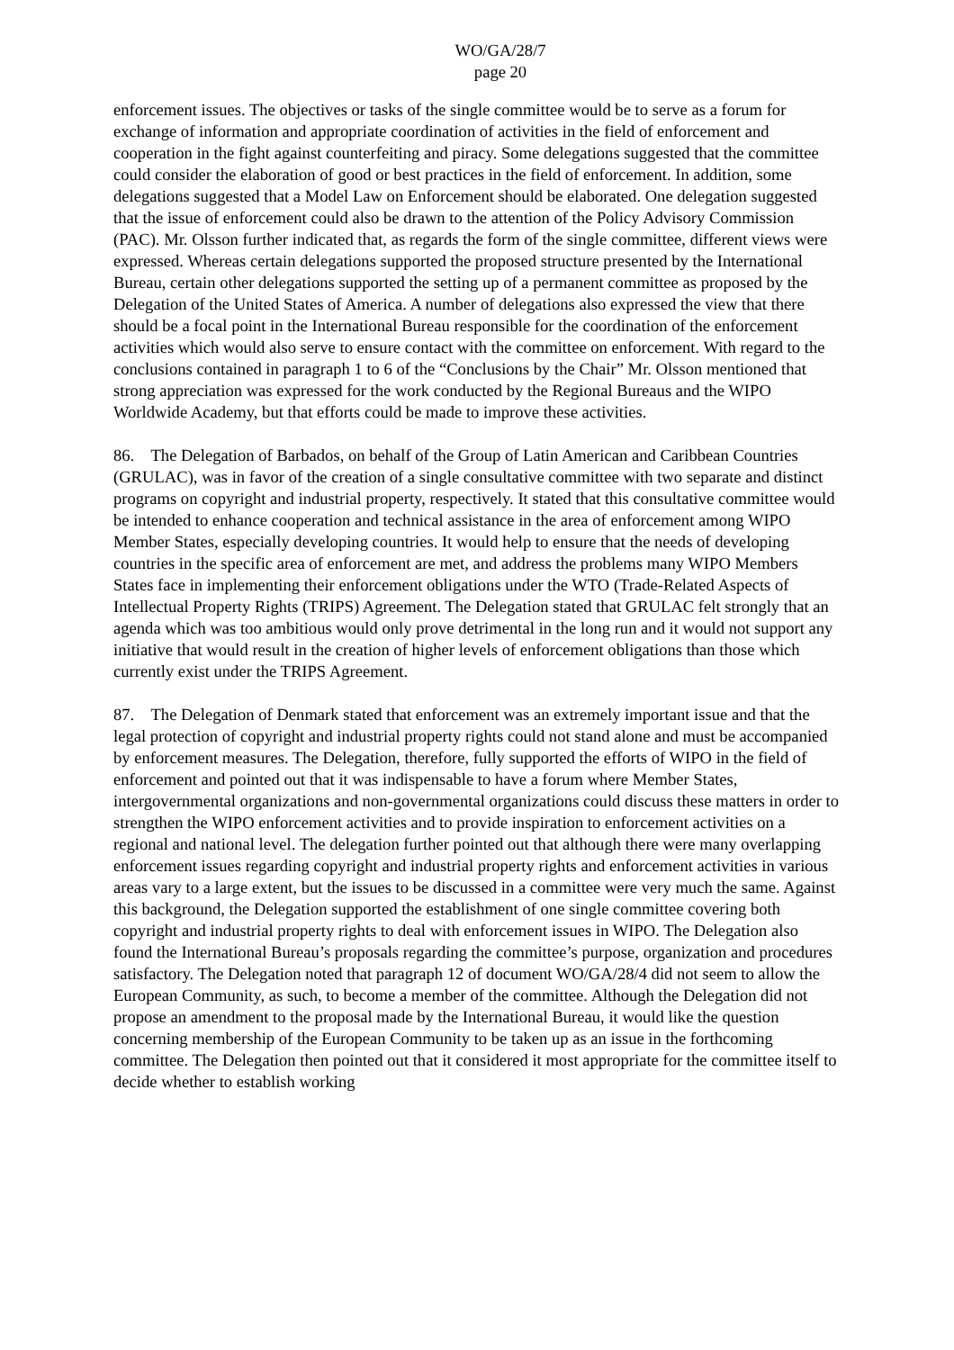WO/GA/28/7
page 20
enforcement issues. The objectives or tasks of the single committee would be to serve as a forum for exchange of information and appropriate coordination of activities in the field of enforcement and cooperation in the fight against counterfeiting and piracy. Some delegations suggested that the committee could consider the elaboration of good or best practices in the field of enforcement. In addition, some delegations suggested that a Model Law on Enforcement should be elaborated. One delegation suggested that the issue of enforcement could also be drawn to the attention of the Policy Advisory Commission (PAC). Mr. Olsson further indicated that, as regards the form of the single committee, different views were expressed. Whereas certain delegations supported the proposed structure presented by the International Bureau, certain other delegations supported the setting up of a permanent committee as proposed by the Delegation of the United States of America. A number of delegations also expressed the view that there should be a focal point in the International Bureau responsible for the coordination of the enforcement activities which would also serve to ensure contact with the committee on enforcement. With regard to the conclusions contained in paragraph 1 to 6 of the “Conclusions by the Chair” Mr. Olsson mentioned that strong appreciation was expressed for the work conducted by the Regional Bureaus and the WIPO Worldwide Academy, but that efforts could be made to improve these activities.
86. The Delegation of Barbados, on behalf of the Group of Latin American and Caribbean Countries (GRULAC), was in favor of the creation of a single consultative committee with two separate and distinct programs on copyright and industrial property, respectively. It stated that this consultative committee would be intended to enhance cooperation and technical assistance in the area of enforcement among WIPO Member States, especially developing countries. It would help to ensure that the needs of developing countries in the specific area of enforcement are met, and address the problems many WIPO Members States face in implementing their enforcement obligations under the WTO (Trade-Related Aspects of Intellectual Property Rights (TRIPS) Agreement. The Delegation stated that GRULAC felt strongly that an agenda which was too ambitious would only prove detrimental in the long run and it would not support any initiative that would result in the creation of higher levels of enforcement obligations than those which currently exist under the TRIPS Agreement.
87. The Delegation of Denmark stated that enforcement was an extremely important issue and that the legal protection of copyright and industrial property rights could not stand alone and must be accompanied by enforcement measures. The Delegation, therefore, fully supported the efforts of WIPO in the field of enforcement and pointed out that it was indispensable to have a forum where Member States, intergovernmental organizations and non-governmental organizations could discuss these matters in order to strengthen the WIPO enforcement activities and to provide inspiration to enforcement activities on a regional and national level. The delegation further pointed out that although there were many overlapping enforcement issues regarding copyright and industrial property rights and enforcement activities in various areas vary to a large extent, but the issues to be discussed in a committee were very much the same. Against this background, the Delegation supported the establishment of one single committee covering both copyright and industrial property rights to deal with enforcement issues in WIPO. The Delegation also found the International Bureau’s proposals regarding the committee’s purpose, organization and procedures satisfactory. The Delegation noted that paragraph 12 of document WO/GA/28/4 did not seem to allow the European Community, as such, to become a member of the committee. Although the Delegation did not propose an amendment to the proposal made by the International Bureau, it would like the question concerning membership of the European Community to be taken up as an issue in the forthcoming committee. The Delegation then pointed out that it considered it most appropriate for the committee itself to decide whether to establish working